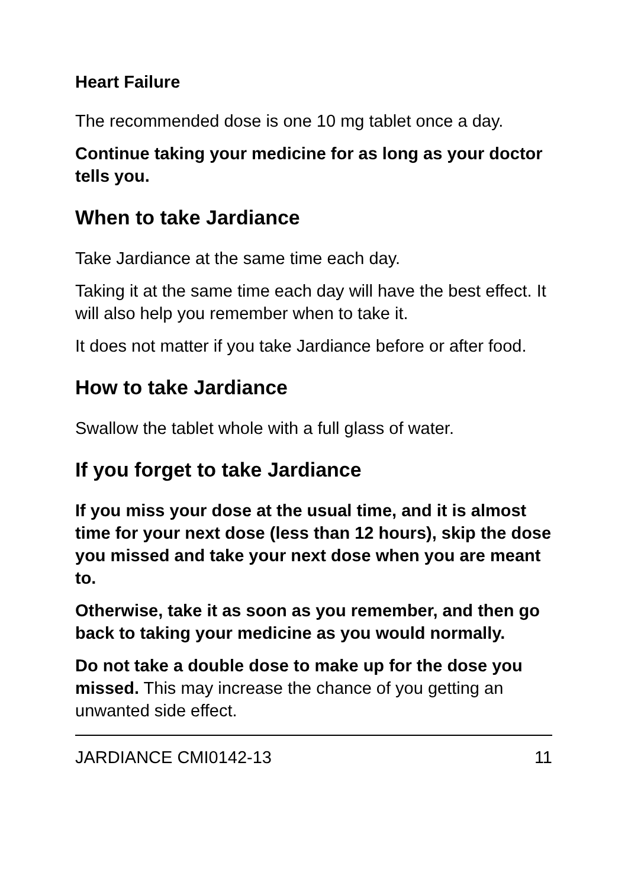Heart Failure
The recommended dose is one 10 mg tablet once a day.
Continue taking your medicine for as long as your doctor tells you.
When to take Jardiance
Take Jardiance at the same time each day.
Taking it at the same time each day will have the best effect. It will also help you remember when to take it.
It does not matter if you take Jardiance before or after food.
How to take Jardiance
Swallow the tablet whole with a full glass of water.
If you forget to take Jardiance
If you miss your dose at the usual time, and it is almost time for your next dose (less than 12 hours), skip the dose you missed and take your next dose when you are meant to.
Otherwise, take it as soon as you remember, and then go back to taking your medicine as you would normally.
Do not take a double dose to make up for the dose you missed. This may increase the chance of you getting an unwanted side effect.
JARDIANCE CMI0142-13 11